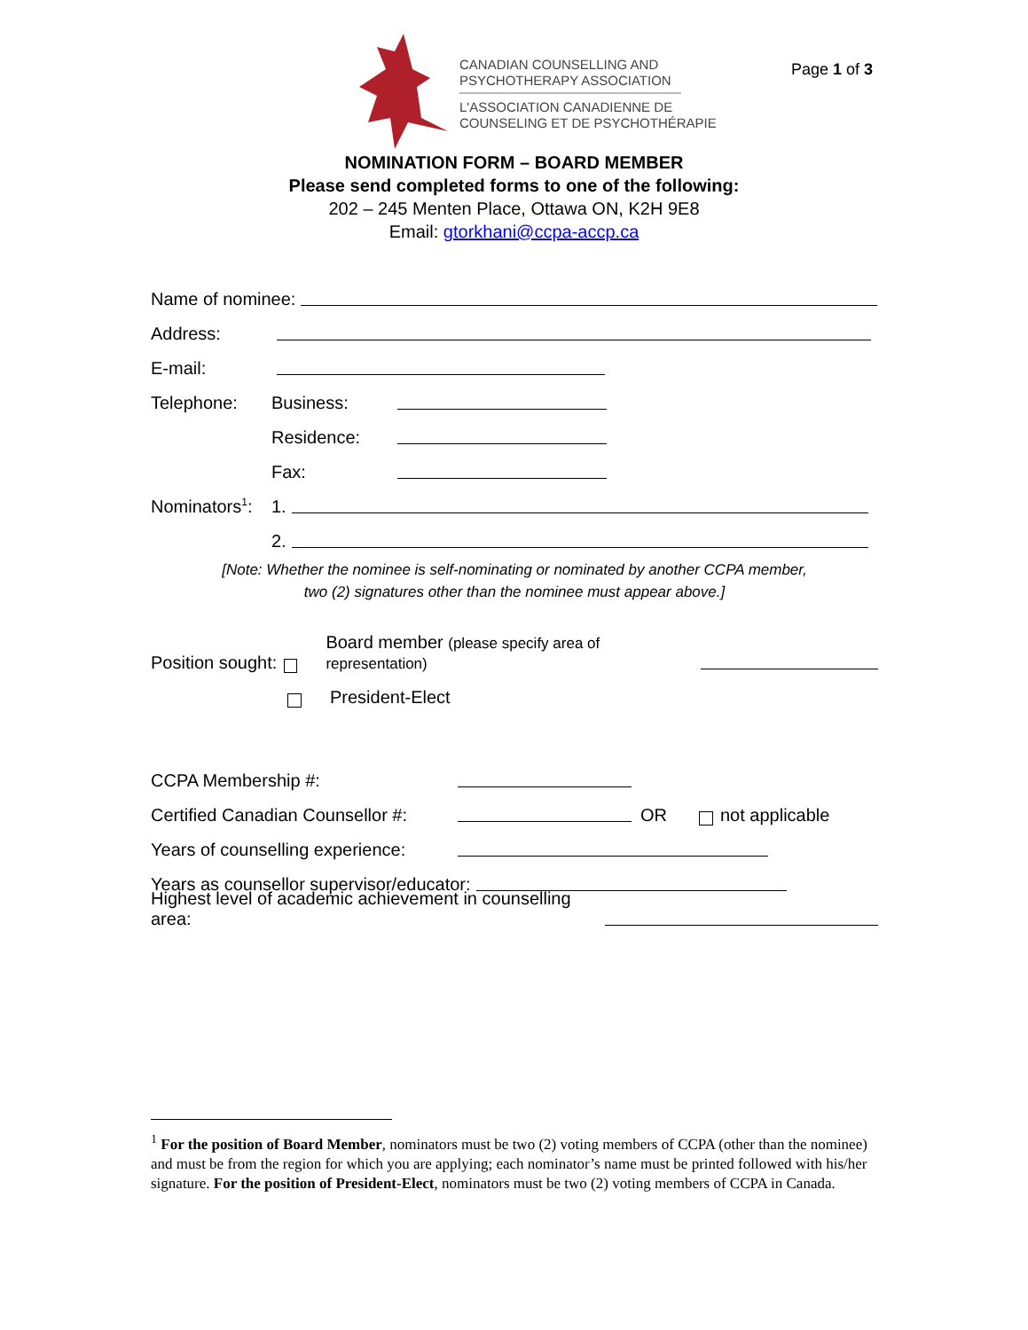CANADIAN COUNSELLING AND
PSYCHOTHERAPY ASSOCIATION
L'ASSOCIATION CANADIENNE DE
COUNSELING ET DE PSYCHOTHÉRAPIE
Page 1 of 3
NOMINATION FORM – BOARD MEMBER
Please send completed forms to one of the following:
202 – 245 Menten Place, Ottawa ON, K2H 9E8
Email: gtorkhani@ccpa-accp.ca
Name of nominee:
Address:
E-mail:
Telephone: Business:
Residence:
Fax:
Nominators<sup>1</sup>: 1.
2.
[Note: Whether the nominee is self-nominating or nominated by another CCPA member,
two (2) signatures other than the nominee must appear above.]
Position sought: Board member (please specify area of representation)
President-Elect
CCPA Membership #:
Certified Canadian Counsellor #: OR not applicable
Years of counselling experience:
Years as counsellor supervisor/educator:
Highest level of academic achievement in counselling area:
<sup>1</sup> For the position of Board Member, nominators must be two (2) voting members of CCPA (other than the nominee) and must be from the region for which you are applying; each nominator’s name must be printed followed with his/her signature. For the position of President-Elect, nominators must be two (2) voting members of CCPA in Canada.